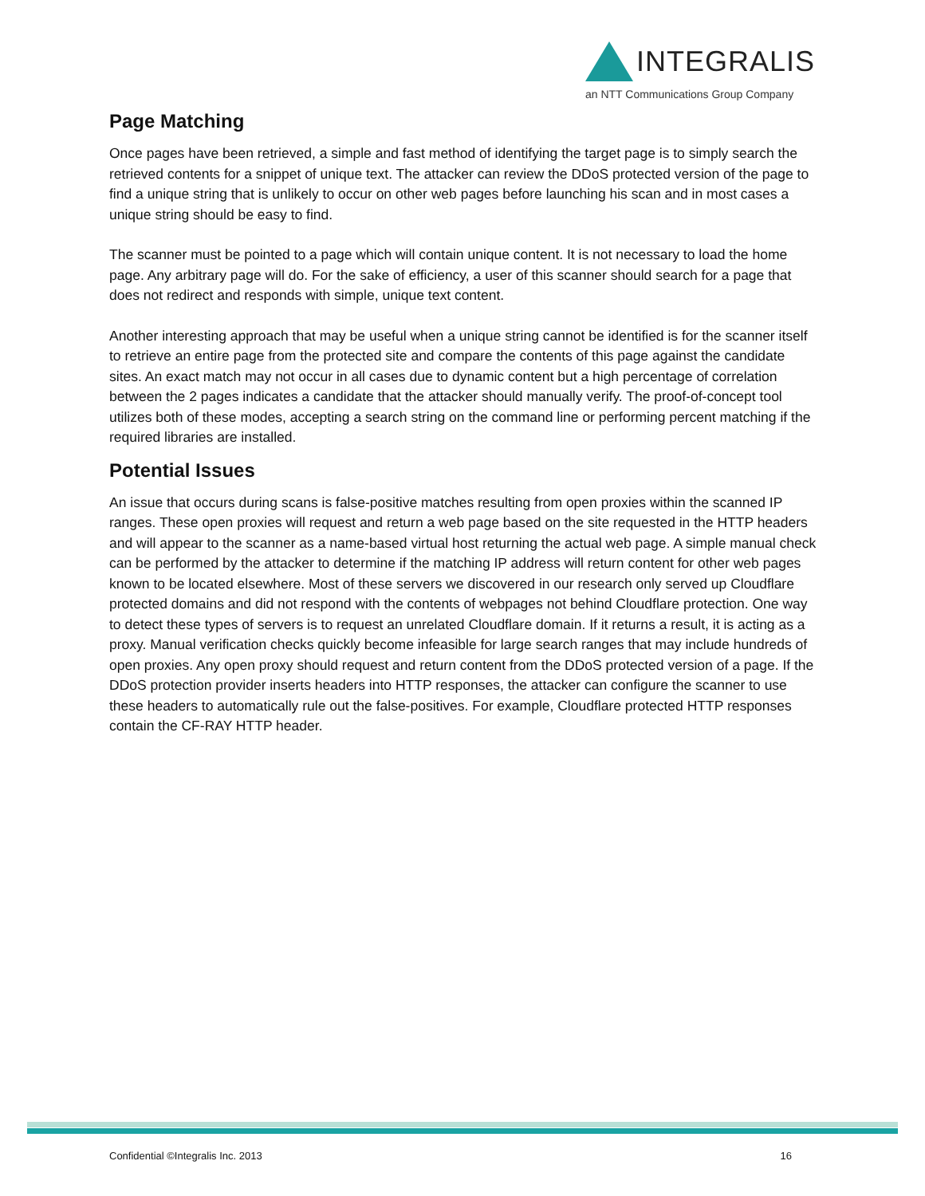INTEGRALIS
an NTT Communications Group Company
Page Matching
Once pages have been retrieved, a simple and fast method of identifying the target page is to simply search the retrieved contents for a snippet of unique text. The attacker can review the DDoS protected version of the page to find a unique string that is unlikely to occur on other web pages before launching his scan and in most cases a unique string should be easy to find.
The scanner must be pointed to a page which will contain unique content. It is not necessary to load the home page. Any arbitrary page will do. For the sake of efficiency, a user of this scanner should search for a page that does not redirect and responds with simple, unique text content.
Another interesting approach that may be useful when a unique string cannot be identified is for the scanner itself to retrieve an entire page from the protected site and compare the contents of this page against the candidate sites. An exact match may not occur in all cases due to dynamic content but a high percentage of correlation between the 2 pages indicates a candidate that the attacker should manually verify. The proof-of-concept tool utilizes both of these modes, accepting a search string on the command line or performing percent matching if the required libraries are installed.
Potential Issues
An issue that occurs during scans is false-positive matches resulting from open proxies within the scanned IP ranges. These open proxies will request and return a web page based on the site requested in the HTTP headers and will appear to the scanner as a name-based virtual host returning the actual web page. A simple manual check can be performed by the attacker to determine if the matching IP address will return content for other web pages known to be located elsewhere. Most of these servers we discovered in our research only served up Cloudflare protected domains and did not respond with the contents of webpages not behind Cloudflare protection. One way to detect these types of servers is to request an unrelated Cloudflare domain. If it returns a result, it is acting as a proxy. Manual verification checks quickly become infeasible for large search ranges that may include hundreds of open proxies. Any open proxy should request and return content from the DDoS protected version of a page. If the DDoS protection provider inserts headers into HTTP responses, the attacker can configure the scanner to use these headers to automatically rule out the false-positives. For example, Cloudflare protected HTTP responses contain the CF-RAY HTTP header.
Confidential ©Integralis Inc. 2013 16